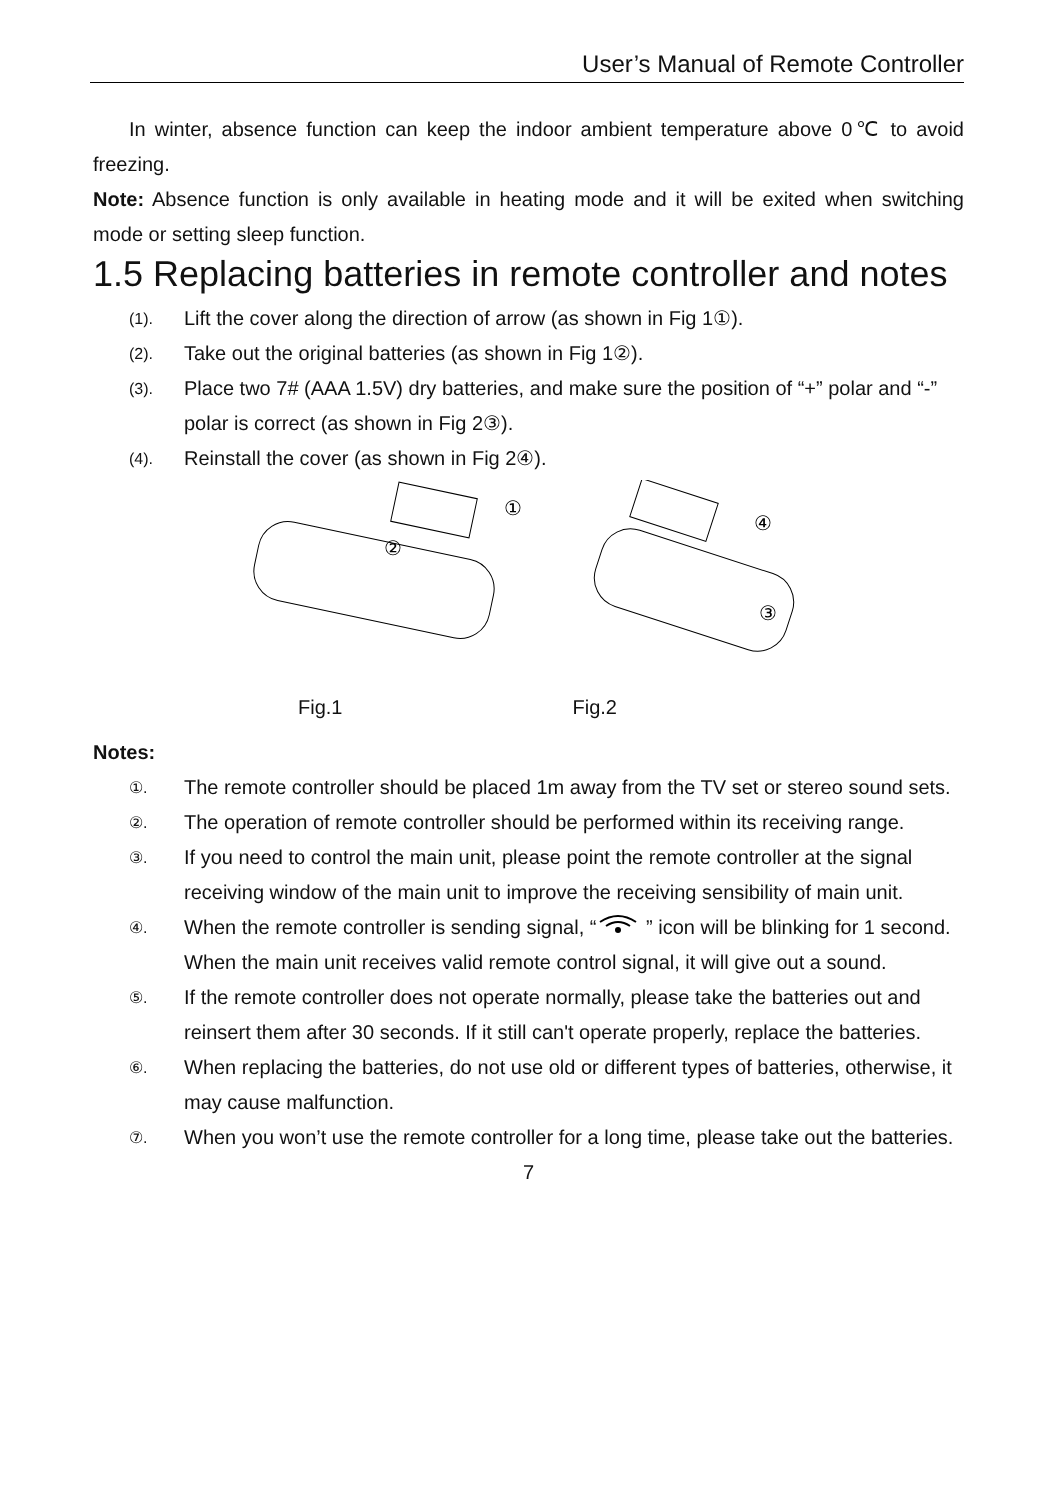User’s Manual of Remote Controller
In winter, absence function can keep the indoor ambient temperature above 0℃ to avoid freezing.
Note: Absence function is only available in heating mode and it will be exited when switching mode or setting sleep function.
1.5 Replacing batteries in remote controller and notes
(1). Lift the cover along the direction of arrow (as shown in Fig 1①).
(2). Take out the original batteries (as shown in Fig 1②).
(3). Place two 7# (AAA 1.5V) dry batteries, and make sure the position of “+” polar and “-” polar is correct (as shown in Fig 2③).
(4). Reinstall the cover (as shown in Fig 2④).
①
②
④
③
Fig.1 Fig.2
Notes:
①. The remote controller should be placed 1m away from the TV set or stereo sound sets.
②. The operation of remote controller should be performed within its receiving range.
③. If you need to control the main unit, please point the remote controller at the signal receiving window of the main unit to improve the receiving sensibility of main unit.
④. When the remote controller is sending signal, “ ” icon will be blinking for 1 second. When the main unit receives valid remote control signal, it will give out a sound.
⑤. If the remote controller does not operate normally, please take the batteries out and reinsert them after 30 seconds. If it still can't operate properly, replace the batteries.
⑥. When replacing the batteries, do not use old or different types of batteries, otherwise, it may cause malfunction.
⑦. When you won’t use the remote controller for a long time, please take out the batteries.
7